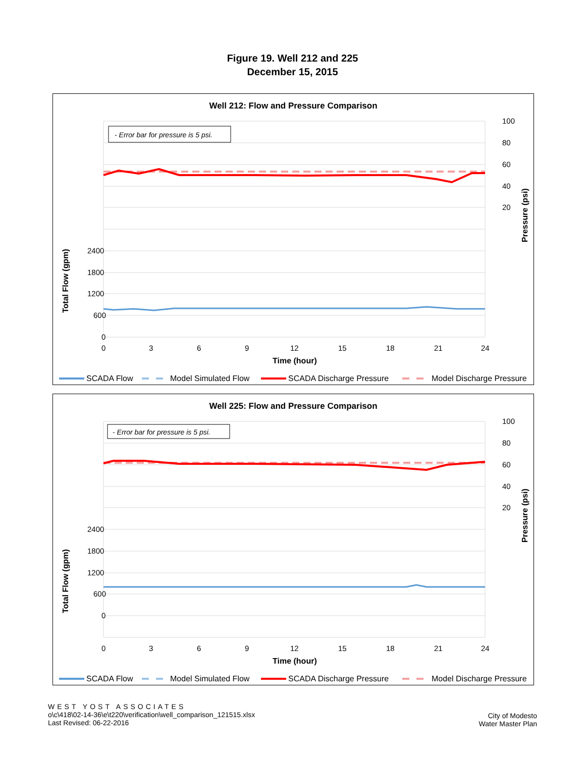Figure 19. Well 212 and 225
December 15, 2015
Well 212: Flow and Pressure Comparison
- Error bar for pressure is 5 psi.
100
80
60
40
20
2400
1800
1200
600
0
0
3
6
9
12
15
18
21
24
Time (hour)
Total Flow (gpm)
Pressure (psi)
SCADA Flow
Model Simulated Flow
SCADA Discharge Pressure
Model Discharge Pressure
Well 225: Flow and Pressure Comparison
- Error bar for pressure is 5 psi.
100
80
60
40
20
2400
1800
1200
600
0
0
3
6
9
12
15
18
21
24
Time (hour)
Total Flow (gpm)
Pressure (psi)
SCADA Flow
Model Simulated Flow
SCADA Discharge Pressure
Model Discharge Pressure
WEST YOST ASSOCIATES
o\c\418\02-14-36\e\t220\verification\well_comparison_121515.xlsx
Last Revised: 06-22-2016
City of Modesto
Water Master Plan